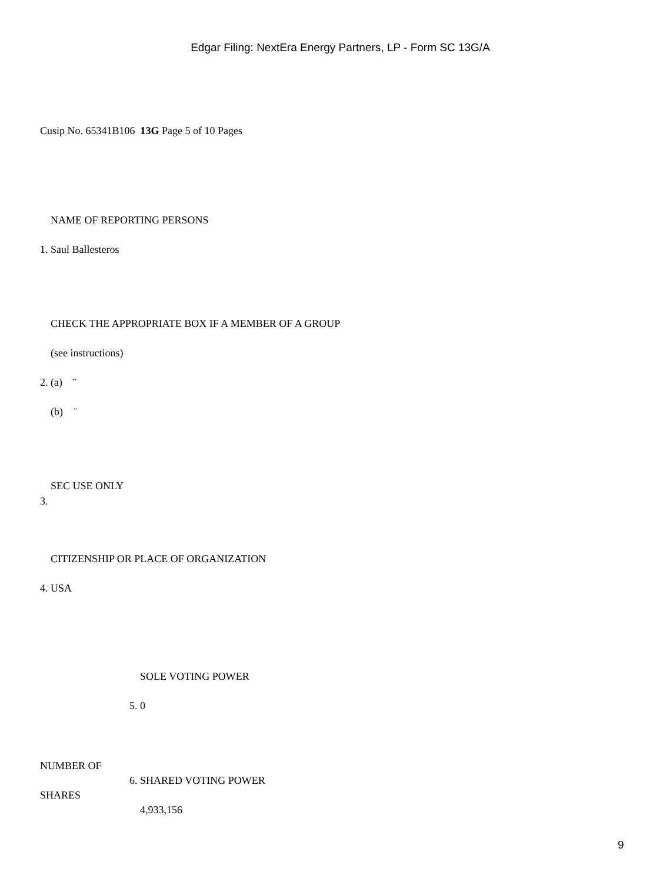Edgar Filing: NextEra Energy Partners, LP - Form SC 13G/A
Cusip No. 65341B106 13G Page 5 of 10 Pages
NAME OF REPORTING PERSONS
1. Saul Ballesteros
CHECK THE APPROPRIATE BOX IF A MEMBER OF A GROUP
(see instructions)
2. (a) ¨
(b) ¨
SEC USE ONLY
3.
CITIZENSHIP OR PLACE OF ORGANIZATION
4. USA
SOLE VOTING POWER
5. 0
NUMBER OF
6. SHARED VOTING POWER
SHARES
4,933,156
9